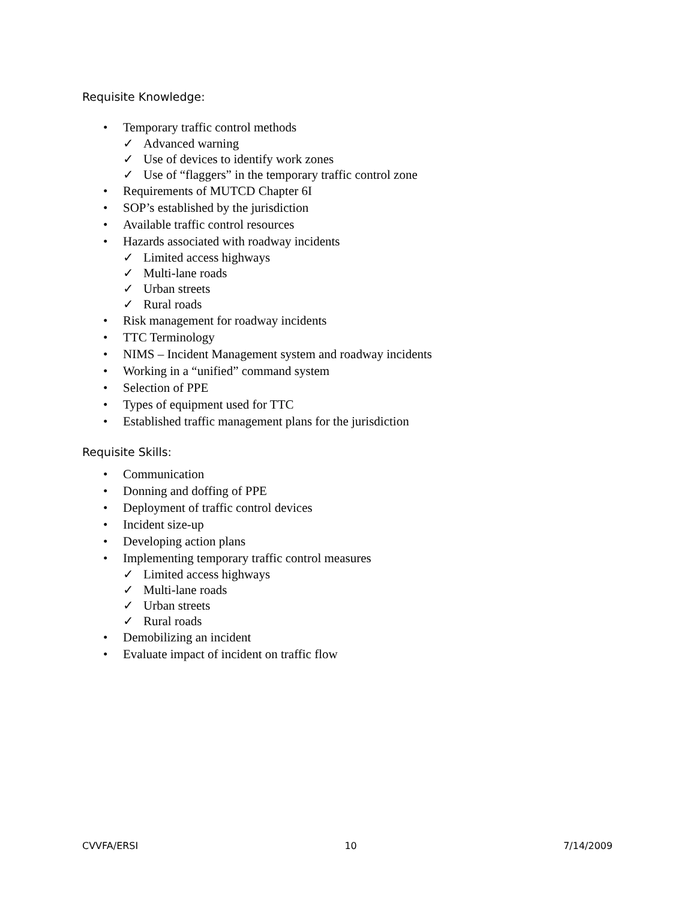Requisite Knowledge:
• Temporary traffic control methods
✓ Advanced warning
✓ Use of devices to identify work zones
✓ Use of “flaggers” in the temporary traffic control zone
• Requirements of MUTCD Chapter 6I
• SOP’s established by the jurisdiction
• Available traffic control resources
• Hazards associated with roadway incidents
✓ Limited access highways
✓ Multi-lane roads
✓ Urban streets
✓ Rural roads
• Risk management for roadway incidents
• TTC Terminology
• NIMS – Incident Management system and roadway incidents
• Working in a “unified” command system
• Selection of PPE
• Types of equipment used for TTC
• Established traffic management plans for the jurisdiction
Requisite Skills:
• Communication
• Donning and doffing of PPE
• Deployment of traffic control devices
• Incident size-up
• Developing action plans
• Implementing temporary traffic control measures
✓ Limited access highways
✓ Multi-lane roads
✓ Urban streets
✓ Rural roads
• Demobilizing an incident
• Evaluate impact of incident on traffic flow
CVVFA/ERSI 10 7/14/2009